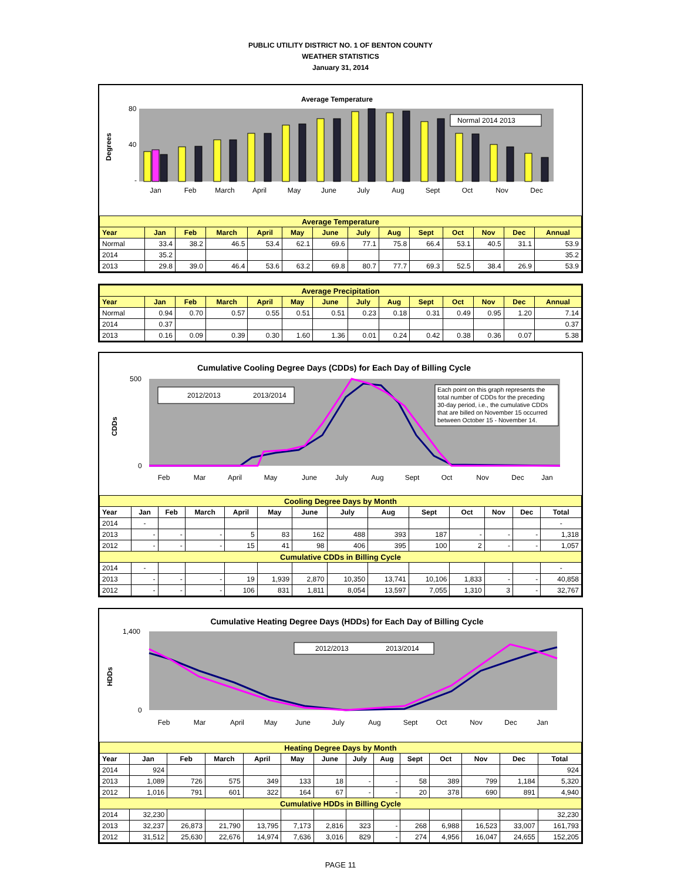PUBLIC UTILITY DISTRICT NO. 1 OF BENTON COUNTY
WEATHER STATISTICS
January 31, 2014
Average Temperature
Degrees
80
40
-
Normal 2014 2013
Jan
Feb
March
April
May
June
July
Aug
Sept
Oct
Nov
Dec
| Average Temperature | | | | | | | | | | | | | |
| Year | Jan | Feb | March | April | May | June | July | Aug | Sept | Oct | Nov | Dec | Annual |
| Normal | 33.4 | 38.2 | 46.5 | 53.4 | 62.1 | 69.6 | 77.1 | 75.8 | 66.4 | 53.1 | 40.5 | 31.1 | 53.9 |
| 2014 | 35.2 | | | | | | | | | | | | 35.2 |
| 2013 | 29.8 | 39.0 | 46.4 | 53.6 | 63.2 | 69.8 | 80.7 | 77.7 | 69.3 | 52.5 | 38.4 | 26.9 | 53.9 |
| Average Precipitation | | | | | | | | | | | | | |
| Year | Jan | Feb | March | April | May | June | July | Aug | Sept | Oct | Nov | Dec | Annual |
| Normal | 0.94 | 0.70 | 0.57 | 0.55 | 0.51 | 0.51 | 0.23 | 0.18 | 0.31 | 0.49 | 0.95 | 1.20 | 7.14 |
| 2014 | 0.37 | | | | | | | | | | | | 0.37 |
| 2013 | 0.16 | 0.09 | 0.39 | 0.30 | 1.60 | 1.36 | 0.01 | 0.24 | 0.42 | 0.38 | 0.36 | 0.07 | 5.38 |
Cumulative Cooling Degree Days (CDDs) for Each Day of Billing Cycle
CDDs
500
0
2012/2013
2013/2014
Each point on this graph represents the total number of CDDs for the preceding 30-day period, i.e., the cumulative CDDs that are billed on November 15 occurred between October 15 - November 14.
FebMarAprilMayJuneJulyAugSeptOctNovDecJan
| Cooling Degree Days by Month | | | | | | | | | | | | | |
| Year | Jan | Feb | March | April | May | June | July | Aug | Sept | Oct | Nov | Dec | Total |
| 2014 | - | | | | | | | | | | | | - |
| 2013 | - | - | - | 5 | 83 | 162 | 488 | 393 | 187 | - | - | - | 1,318 |
| 2012 | - | - | - | 15 | 41 | 98 | 406 | 395 | 100 | 2 | - | - | 1,057 |
| Cumulative CDDs in Billing Cycle | | | | | | | | | | | | | |
| 2014 | - | | | | | | | | | | | | - |
| 2013 | - | - | - | 19 | 1,939 | 2,870 | 10,350 | 13,741 | 10,106 | 1,833 | - | - | 40,858 |
| 2012 | - | - | - | 106 | 831 | 1,811 | 8,054 | 13,597 | 7,055 | 1,310 | 3 | - | 32,767 |
Cumulative Heating Degree Days (HDDs) for Each Day of Billing Cycle
HDDs
1,400
0
2012/2013
2013/2014
FebMarAprilMayJuneJulyAugSeptOctNovDecJan
| Heating Degree Days by Month | | | | | | | | | | | | | |
| Year | Jan | Feb | March | April | May | June | July | Aug | Sept | Oct | Nov | Dec | Total |
| 2014 | 924 | | | | | | | | | | | | 924 |
| 2013 | 1,089 | 726 | 575 | 349 | 133 | 18 | - | - | 58 | 389 | 799 | 1,184 | 5,320 |
| 2012 | 1,016 | 791 | 601 | 322 | 164 | 67 | - | - | 20 | 378 | 690 | 891 | 4,940 |
| Cumulative HDDs in Billing Cycle | | | | | | | | | | | | | |
| 2014 | 32,230 | | | | | | | | | | | | 32,230 |
| 2013 | 32,237 | 26,873 | 21,790 | 13,795 | 7,173 | 2,816 | 323 | - | 268 | 6,988 | 16,523 | 33,007 | 161,793 |
| 2012 | 31,512 | 25,630 | 22,676 | 14,974 | 7,636 | 3,016 | 829 | - | 274 | 4,956 | 16,047 | 24,655 | 152,205 |
PAGE 11